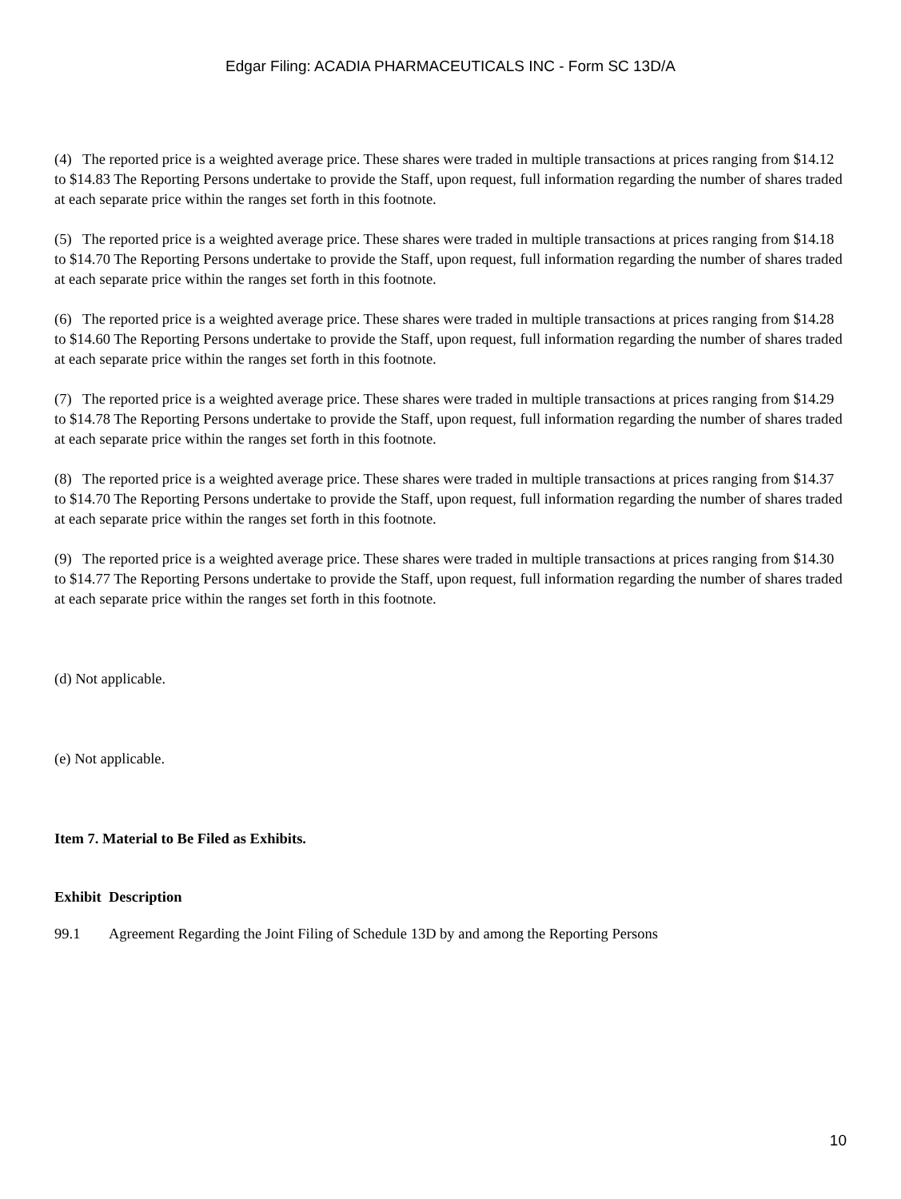Edgar Filing: ACADIA PHARMACEUTICALS INC - Form SC 13D/A
(4) The reported price is a weighted average price. These shares were traded in multiple transactions at prices ranging from $14.12 to $14.83 The Reporting Persons undertake to provide the Staff, upon request, full information regarding the number of shares traded at each separate price within the ranges set forth in this footnote.
(5) The reported price is a weighted average price. These shares were traded in multiple transactions at prices ranging from $14.18 to $14.70 The Reporting Persons undertake to provide the Staff, upon request, full information regarding the number of shares traded at each separate price within the ranges set forth in this footnote.
(6) The reported price is a weighted average price. These shares were traded in multiple transactions at prices ranging from $14.28 to $14.60 The Reporting Persons undertake to provide the Staff, upon request, full information regarding the number of shares traded at each separate price within the ranges set forth in this footnote.
(7) The reported price is a weighted average price. These shares were traded in multiple transactions at prices ranging from $14.29 to $14.78 The Reporting Persons undertake to provide the Staff, upon request, full information regarding the number of shares traded at each separate price within the ranges set forth in this footnote.
(8) The reported price is a weighted average price. These shares were traded in multiple transactions at prices ranging from $14.37 to $14.70 The Reporting Persons undertake to provide the Staff, upon request, full information regarding the number of shares traded at each separate price within the ranges set forth in this footnote.
(9) The reported price is a weighted average price. These shares were traded in multiple transactions at prices ranging from $14.30 to $14.77 The Reporting Persons undertake to provide the Staff, upon request, full information regarding the number of shares traded at each separate price within the ranges set forth in this footnote.
(d) Not applicable.
(e) Not applicable.
Item 7. Material to Be Filed as Exhibits.
| Exhibit | Description |
| --- | --- |
| 99.1 | Agreement Regarding the Joint Filing of Schedule 13D by and among the Reporting Persons |
10